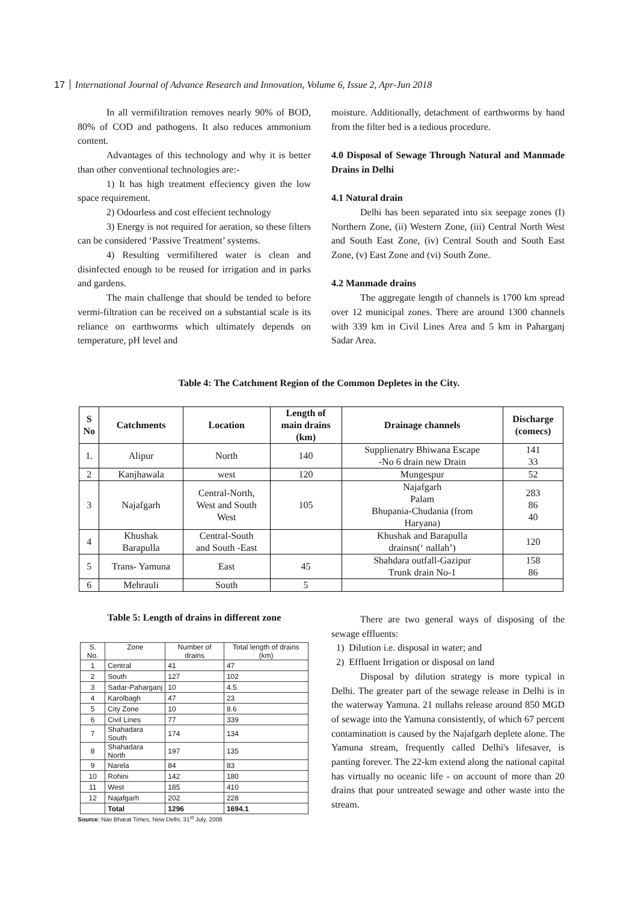17 International Journal of Advance Research and Innovation, Volume 6, Issue 2, Apr-Jun 2018
In all vermifiltration removes nearly 90% of BOD, 80% of COD and pathogens. It also reduces ammonium content.
Advantages of this technology and why it is better than other conventional technologies are:-
1) It has high treatment effeciency given the low space requirement.
2) Odourless and cost effecient technology
3) Energy is not required for aeration, so these filters can be considered ‘Passive Treatment’ systems.
4) Resulting vermifiltered water is clean and disinfected enough to be reused for irrigation and in parks and gardens.
The main challenge that should be tended to before vermi-filtration can be received on a substantial scale is its reliance on earthworms which ultimately depends on temperature, pH level and
moisture. Additionally, detachment of earthworms by hand from the filter bed is a tedious procedure.
4.0 Disposal of Sewage Through Natural and Manmade Drains in Delhi
4.1 Natural drain
Delhi has been separated into six seepage zones (I) Northern Zone, (ii) Western Zone, (iii) Central North West and South East Zone, (iv) Central South and South East Zone, (v) East Zone and (vi) South Zone.
4.2 Manmade drains
The aggregate length of channels is 1700 km spread over 12 municipal zones. There are around 1300 channels with 339 km in Civil Lines Area and 5 km in Paharganj Sadar Area.
Table 4: The Catchment Region of the Common Depletes in the City.
| S No | Catchments | Location | Length of main drains (km) | Drainage channels | Discharge (comecs) |
| --- | --- | --- | --- | --- | --- |
| 1. | Alipur | North | 140 | Supplienatry Bhiwana Escape -No 6 drain new Drain | 141 33 |
| 2 | Kanjhawala | west | 120 | Mungespur | 52 |
| 3 | Najafgarh | Central-North, West and South West | 105 | Najafgarh Palam Bhupania-Chudania (from Haryana) | 283 86 40 |
| 4 | Khushak Barapulla | Central-South and South -East | | Khushak and Barapulla drainsn(‘ nallah’) | 120 |
| 5 | Trans- Yamuna | East | 45 | Shahdara outfall-Gazipur Trunk drain No-1 | 158 86 |
| 6 | Mehrauli | South | 5 | | |
Table 5: Length of drains in different zone
| S. No. | Zone | Number of drains | Total length of drains (km) |
| --- | --- | --- | --- |
| 1 | Central | 41 | 47 |
| 2 | South | 127 | 102 |
| 3 | Sadar-Paharganj | 10 | 4.5 |
| 4 | Karolbagh | 47 | 23 |
| 5 | City Zone | 10 | 8.6 |
| 6 | Civil Lines | 77 | 339 |
| 7 | Shahadara South | 174 | 134 |
| 8 | Shahadara North | 197 | 135 |
| 9 | Narela | 84 | 83 |
| 10 | Rohini | 142 | 180 |
| 11 | West | 185 | 410 |
| 12 | Najafgarh | 202 | 228 |
| | Total | 1296 | 1694.1 |
Source: Nav Bharat Times, New Delhi, 31<sup>st</sup> July, 2006
There are two general ways of disposing of the sewage effluents:
1) Dilution i.e. disposal in water; and
2) Effluent Irrigation or disposal on land
Disposal by dilution strategy is more typical in Delhi. The greater part of the sewage release in Delhi is in the waterway Yamuna. 21 nullahs release around 850 MGD of sewage into the Yamuna consistently, of which 67 percent contamination is caused by the Najafgarh deplete alone. The Yamuna stream, frequently called Delhi's lifesaver, is panting forever. The 22-km extend along the national capital has virtually no oceanic life - on account of more than 20 drains that pour untreated sewage and other waste into the stream.